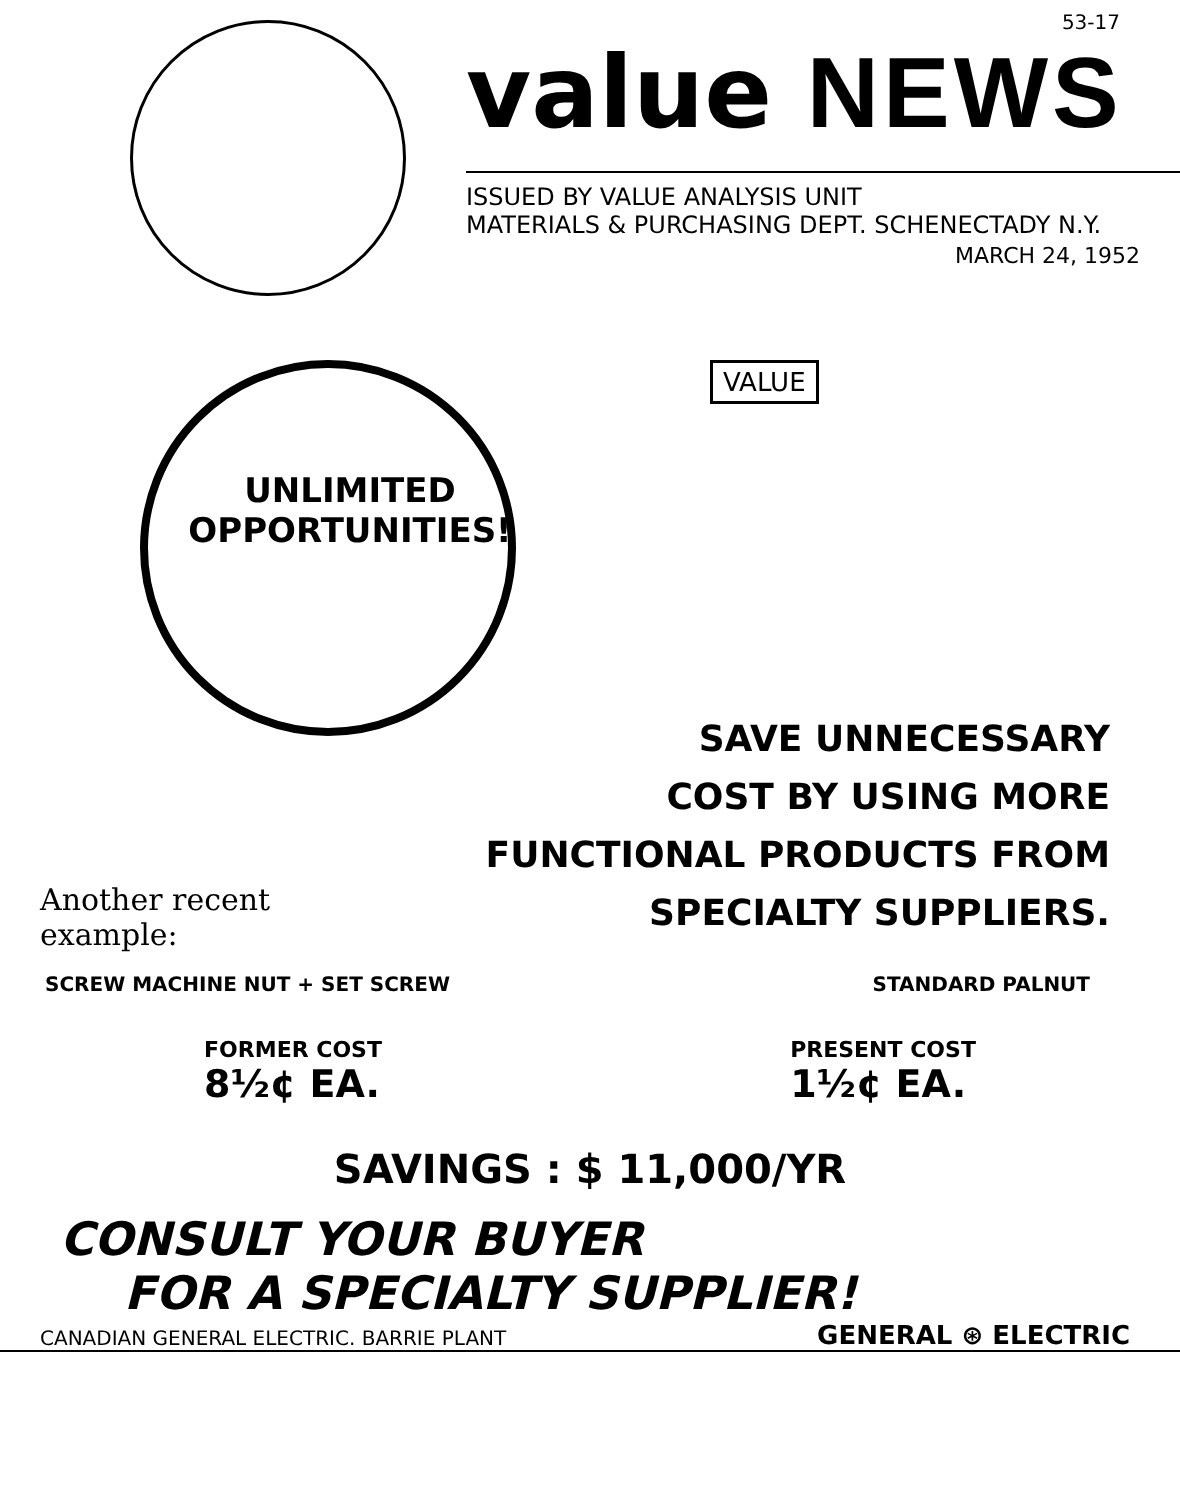53-17
value NEWS
ISSUED BY VALUE ANALYSIS UNIT
MATERIALS & PURCHASING DEPT. SCHENECTADY N.Y.
MARCH 24, 1952
UNLIMITED
OPPORTUNITIES!
VALUE
SAVE UNNECESSARY
COST BY USING MORE
FUNCTIONAL PRODUCTS FROM
SPECIALTY SUPPLIERS.
Another recent
example:
SCREW MACHINE NUT + SET SCREW STANDARD PALNUT
FORMER COST
8½¢ EA.
PRESENT COST
1½¢ EA.
SAVINGS : $ 11,000/YR
CONSULT YOUR BUYER
FOR A SPECIALTY SUPPLIER!
CANADIAN GENERAL ELECTRIC. BARRIE PLANT GENERAL ⊛ ELECTRIC